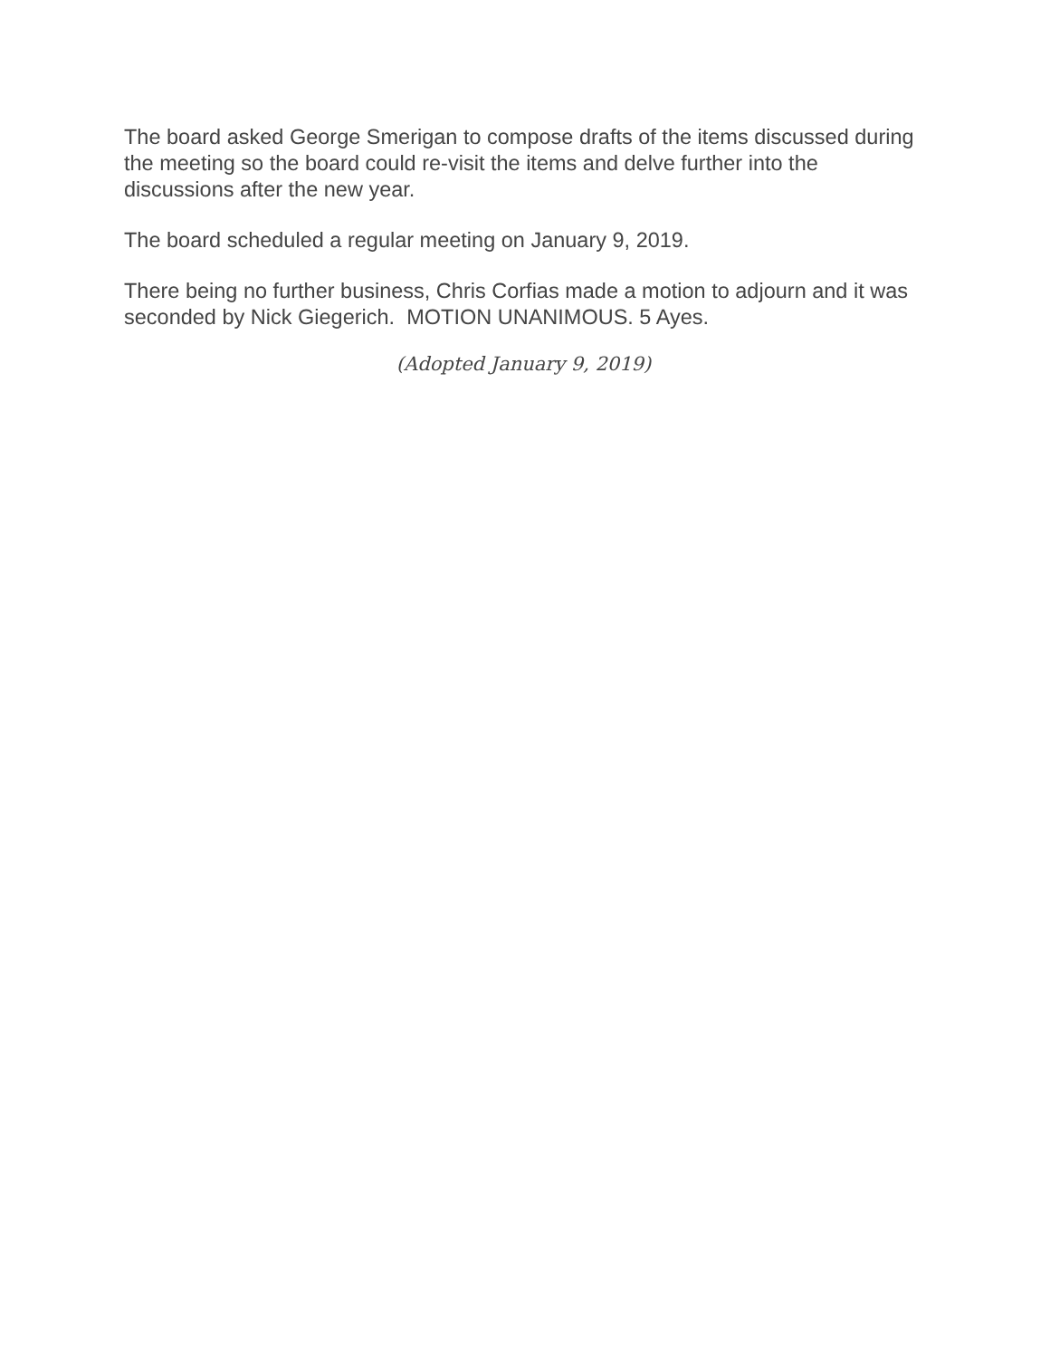The board asked George Smerigan to compose drafts of the items discussed during the meeting so the board could re-visit the items and delve further into the discussions after the new year.
The board scheduled a regular meeting on January 9, 2019.
There being no further business, Chris Corfias made a motion to adjourn and it was seconded by Nick Giegerich. MOTION UNANIMOUS. 5 Ayes.
(Adopted January 9, 2019)